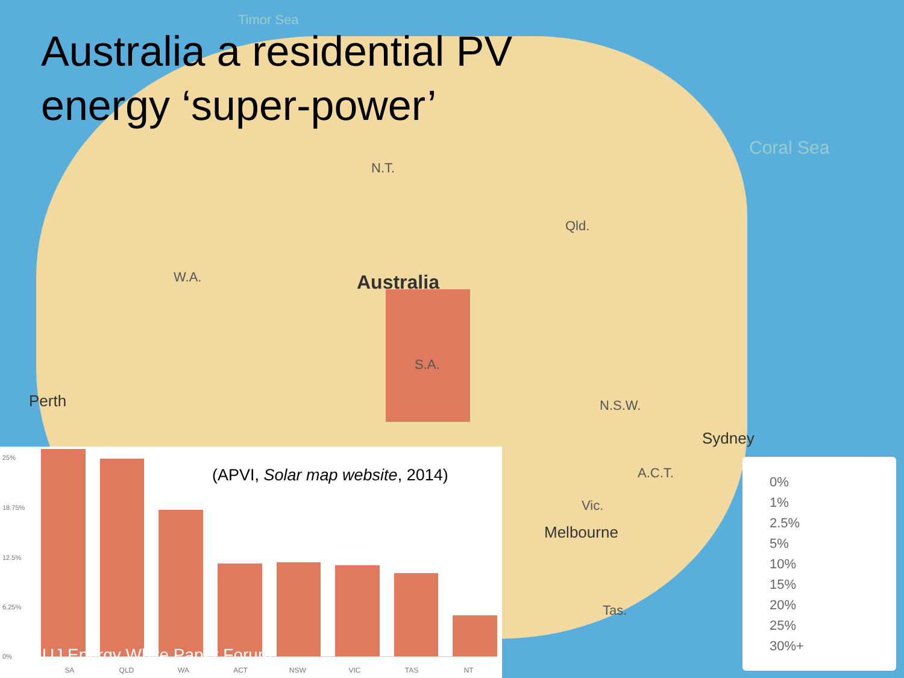Australia a residential PV
energy ‘super-power’
Timor Sea
Coral Sea
N.T.
Qld.
W.A. Australia
S.A.
Perth N.S.W.
Sydney
A.C.T.
Vic.
Melbourne
Tas.
0%
1%
2.5%
5%
10%
15%
20%
25%
30%+
25%
18.75%
12.5%
6.25%
0%
SA QLD WA ACT NSW VIC TAS NT
(APVI, Solar map website, 2014)
UJ Energy White Paper Forum